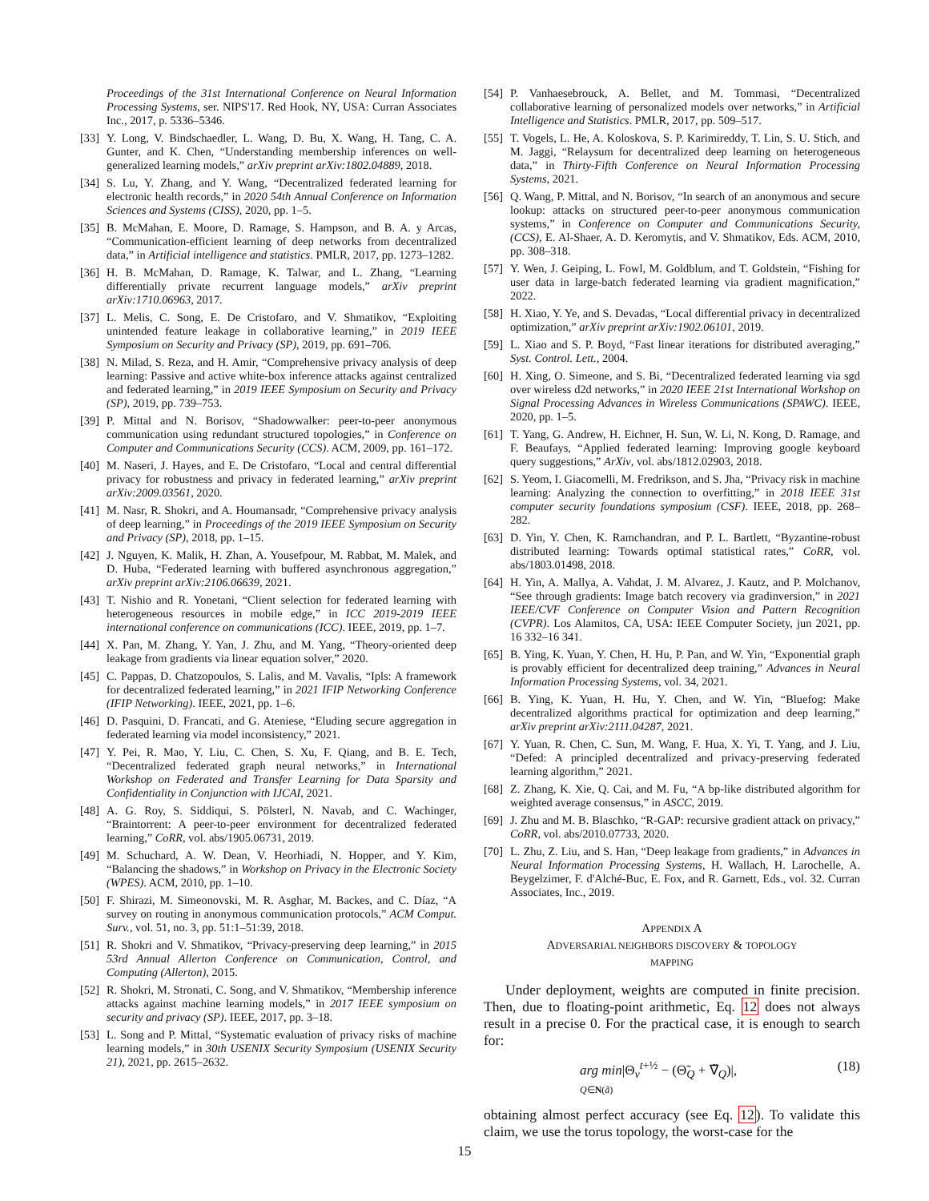Proceedings of the 31st International Conference on Neural Information Processing Systems, ser. NIPS'17. Red Hook, NY, USA: Curran Associates Inc., 2017, p. 5336–5346.
[33] Y. Long, V. Bindschaedler, L. Wang, D. Bu, X. Wang, H. Tang, C. A. Gunter, and K. Chen, “Understanding membership inferences on well-generalized learning models,” arXiv preprint arXiv:1802.04889, 2018.
[34] S. Lu, Y. Zhang, and Y. Wang, “Decentralized federated learning for electronic health records,” in 2020 54th Annual Conference on Information Sciences and Systems (CISS), 2020, pp. 1–5.
[35] B. McMahan, E. Moore, D. Ramage, S. Hampson, and B. A. y Arcas, “Communication-efficient learning of deep networks from decentralized data,” in Artificial intelligence and statistics. PMLR, 2017, pp. 1273–1282.
[36] H. B. McMahan, D. Ramage, K. Talwar, and L. Zhang, “Learning differentially private recurrent language models,” arXiv preprint arXiv:1710.06963, 2017.
[37] L. Melis, C. Song, E. De Cristofaro, and V. Shmatikov, “Exploiting unintended feature leakage in collaborative learning,” in 2019 IEEE Symposium on Security and Privacy (SP), 2019, pp. 691–706.
[38] N. Milad, S. Reza, and H. Amir, “Comprehensive privacy analysis of deep learning: Passive and active white-box inference attacks against centralized and federated learning,” in 2019 IEEE Symposium on Security and Privacy (SP), 2019, pp. 739–753.
[39] P. Mittal and N. Borisov, “Shadowwalker: peer-to-peer anonymous communication using redundant structured topologies,” in Conference on Computer and Communications Security (CCS). ACM, 2009, pp. 161–172.
[40] M. Naseri, J. Hayes, and E. De Cristofaro, “Local and central differential privacy for robustness and privacy in federated learning,” arXiv preprint arXiv:2009.03561, 2020.
[41] M. Nasr, R. Shokri, and A. Houmansadr, “Comprehensive privacy analysis of deep learning,” in Proceedings of the 2019 IEEE Symposium on Security and Privacy (SP), 2018, pp. 1–15.
[42] J. Nguyen, K. Malik, H. Zhan, A. Yousefpour, M. Rabbat, M. Malek, and D. Huba, “Federated learning with buffered asynchronous aggregation,” arXiv preprint arXiv:2106.06639, 2021.
[43] T. Nishio and R. Yonetani, “Client selection for federated learning with heterogeneous resources in mobile edge,” in ICC 2019-2019 IEEE international conference on communications (ICC). IEEE, 2019, pp. 1–7.
[44] X. Pan, M. Zhang, Y. Yan, J. Zhu, and M. Yang, “Theory-oriented deep leakage from gradients via linear equation solver,” 2020.
[45] C. Pappas, D. Chatzopoulos, S. Lalis, and M. Vavalis, “Ipls: A framework for decentralized federated learning,” in 2021 IFIP Networking Conference (IFIP Networking). IEEE, 2021, pp. 1–6.
[46] D. Pasquini, D. Francati, and G. Ateniese, “Eluding secure aggregation in federated learning via model inconsistency,” 2021.
[47] Y. Pei, R. Mao, Y. Liu, C. Chen, S. Xu, F. Qiang, and B. E. Tech, “Decentralized federated graph neural networks,” in International Workshop on Federated and Transfer Learning for Data Sparsity and Confidentiality in Conjunction with IJCAI, 2021.
[48] A. G. Roy, S. Siddiqui, S. Pölsterl, N. Navab, and C. Wachinger, “Braintorrent: A peer-to-peer environment for decentralized federated learning,” CoRR, vol. abs/1905.06731, 2019.
[49] M. Schuchard, A. W. Dean, V. Heorhiadi, N. Hopper, and Y. Kim, “Balancing the shadows,” in Workshop on Privacy in the Electronic Society (WPES). ACM, 2010, pp. 1–10.
[50] F. Shirazi, M. Simeonovski, M. R. Asghar, M. Backes, and C. Díaz, “A survey on routing in anonymous communication protocols,” ACM Comput. Surv., vol. 51, no. 3, pp. 51:1–51:39, 2018.
[51] R. Shokri and V. Shmatikov, “Privacy-preserving deep learning,” in 2015 53rd Annual Allerton Conference on Communication, Control, and Computing (Allerton), 2015.
[52] R. Shokri, M. Stronati, C. Song, and V. Shmatikov, “Membership inference attacks against machine learning models,” in 2017 IEEE symposium on security and privacy (SP). IEEE, 2017, pp. 3–18.
[53] L. Song and P. Mittal, “Systematic evaluation of privacy risks of machine learning models,” in 30th USENIX Security Symposium (USENIX Security 21), 2021, pp. 2615–2632.
[54] P. Vanhaesebrouck, A. Bellet, and M. Tommasi, “Decentralized collaborative learning of personalized models over networks,” in Artificial Intelligence and Statistics. PMLR, 2017, pp. 509–517.
[55] T. Vogels, L. He, A. Koloskova, S. P. Karimireddy, T. Lin, S. U. Stich, and M. Jaggi, “Relaysum for decentralized deep learning on heterogeneous data,” in Thirty-Fifth Conference on Neural Information Processing Systems, 2021.
[56] Q. Wang, P. Mittal, and N. Borisov, “In search of an anonymous and secure lookup: attacks on structured peer-to-peer anonymous communication systems,” in Conference on Computer and Communications Security, (CCS), E. Al-Shaer, A. D. Keromytis, and V. Shmatikov, Eds. ACM, 2010, pp. 308–318.
[57] Y. Wen, J. Geiping, L. Fowl, M. Goldblum, and T. Goldstein, “Fishing for user data in large-batch federated learning via gradient magnification,” 2022.
[58] H. Xiao, Y. Ye, and S. Devadas, “Local differential privacy in decentralized optimization,” arXiv preprint arXiv:1902.06101, 2019.
[59] L. Xiao and S. P. Boyd, “Fast linear iterations for distributed averaging,” Syst. Control. Lett., 2004.
[60] H. Xing, O. Simeone, and S. Bi, “Decentralized federated learning via sgd over wireless d2d networks,” in 2020 IEEE 21st International Workshop on Signal Processing Advances in Wireless Communications (SPAWC). IEEE, 2020, pp. 1–5.
[61] T. Yang, G. Andrew, H. Eichner, H. Sun, W. Li, N. Kong, D. Ramage, and F. Beaufays, “Applied federated learning: Improving google keyboard query suggestions,” ArXiv, vol. abs/1812.02903, 2018.
[62] S. Yeom, I. Giacomelli, M. Fredrikson, and S. Jha, “Privacy risk in machine learning: Analyzing the connection to overfitting,” in 2018 IEEE 31st computer security foundations symposium (CSF). IEEE, 2018, pp. 268–282.
[63] D. Yin, Y. Chen, K. Ramchandran, and P. L. Bartlett, “Byzantine-robust distributed learning: Towards optimal statistical rates,” CoRR, vol. abs/1803.01498, 2018.
[64] H. Yin, A. Mallya, A. Vahdat, J. M. Alvarez, J. Kautz, and P. Molchanov, “See through gradients: Image batch recovery via gradinversion,” in 2021 IEEE/CVF Conference on Computer Vision and Pattern Recognition (CVPR). Los Alamitos, CA, USA: IEEE Computer Society, jun 2021, pp. 16 332–16 341.
[65] B. Ying, K. Yuan, Y. Chen, H. Hu, P. Pan, and W. Yin, “Exponential graph is provably efficient for decentralized deep training,” Advances in Neural Information Processing Systems, vol. 34, 2021.
[66] B. Ying, K. Yuan, H. Hu, Y. Chen, and W. Yin, “Bluefog: Make decentralized algorithms practical for optimization and deep learning,” arXiv preprint arXiv:2111.04287, 2021.
[67] Y. Yuan, R. Chen, C. Sun, M. Wang, F. Hua, X. Yi, T. Yang, and J. Liu, “Defed: A principled decentralized and privacy-preserving federated learning algorithm,” 2021.
[68] Z. Zhang, K. Xie, Q. Cai, and M. Fu, “A bp-like distributed algorithm for weighted average consensus,” in ASCC, 2019.
[69] J. Zhu and M. B. Blaschko, “R-GAP: recursive gradient attack on privacy,” CoRR, vol. abs/2010.07733, 2020.
[70] L. Zhu, Z. Liu, and S. Han, “Deep leakage from gradients,” in Advances in Neural Information Processing Systems, H. Wallach, H. Larochelle, A. Beygelzimer, F. d'Alché-Buc, E. Fox, and R. Garnett, Eds., vol. 32. Curran Associates, Inc., 2019.
APPENDIX A
ADVERSARIAL NEIGHBORS DISCOVERY & TOPOLOGY
MAPPING
Under deployment, weights are computed in finite precision. Then, due to floating-point arithmetic, Eq. 12 does not always result in a precise 0. For the practical case, it is enough to search for:
arg min|Θ<sub>v</sub><sup>t+½</sup> − (Θ̃<sub>Q</sub> + ∇̃<sub>Q</sub>)|,
Q∈N(ã) (18)
obtaining almost perfect accuracy (see Eq. 12). To validate this claim, we use the torus topology, the worst-case for the
15